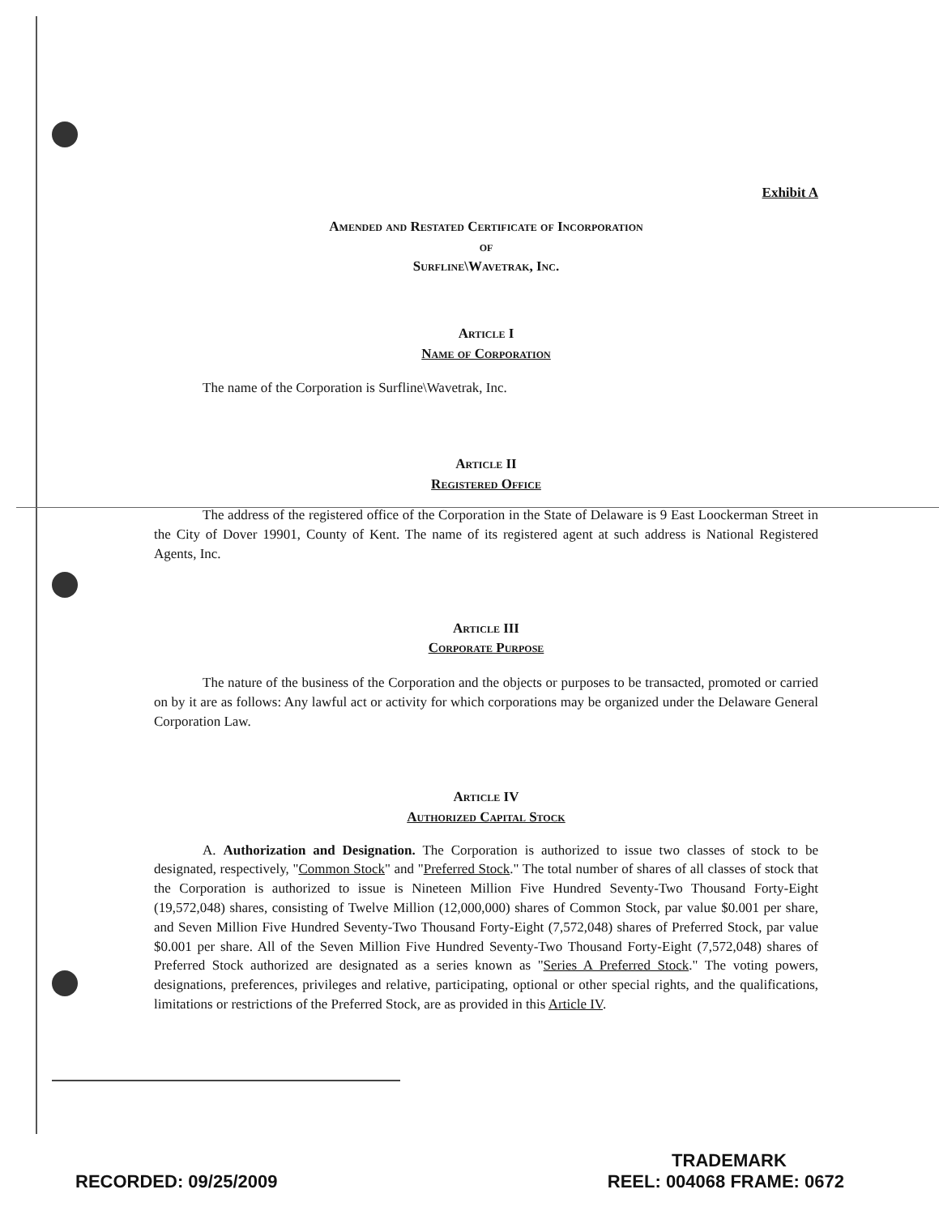Exhibit A
Amended and Restated Certificate of Incorporation
of
Surfline\Wavetrak, Inc.
Article I
Name of Corporation
The name of the Corporation is Surfline\Wavetrak, Inc.
Article II
Registered Office
The address of the registered office of the Corporation in the State of Delaware is 9 East Loockerman Street in the City of Dover 19901, County of Kent. The name of its registered agent at such address is National Registered Agents, Inc.
Article III
Corporate Purpose
The nature of the business of the Corporation and the objects or purposes to be transacted, promoted or carried on by it are as follows: Any lawful act or activity for which corporations may be organized under the Delaware General Corporation Law.
Article IV
Authorized Capital Stock
A. Authorization and Designation. The Corporation is authorized to issue two classes of stock to be designated, respectively, "Common Stock" and "Preferred Stock." The total number of shares of all classes of stock that the Corporation is authorized to issue is Nineteen Million Five Hundred Seventy-Two Thousand Forty-Eight (19,572,048) shares, consisting of Twelve Million (12,000,000) shares of Common Stock, par value $0.001 per share, and Seven Million Five Hundred Seventy-Two Thousand Forty-Eight (7,572,048) shares of Preferred Stock, par value $0.001 per share. All of the Seven Million Five Hundred Seventy-Two Thousand Forty-Eight (7,572,048) shares of Preferred Stock authorized are designated as a series known as "Series A Preferred Stock." The voting powers, designations, preferences, privileges and relative, participating, optional or other special rights, and the qualifications, limitations or restrictions of the Preferred Stock, are as provided in this Article IV.
TRADEMARK
RECORDED: 09/25/2009 REEL: 004068 FRAME: 0672